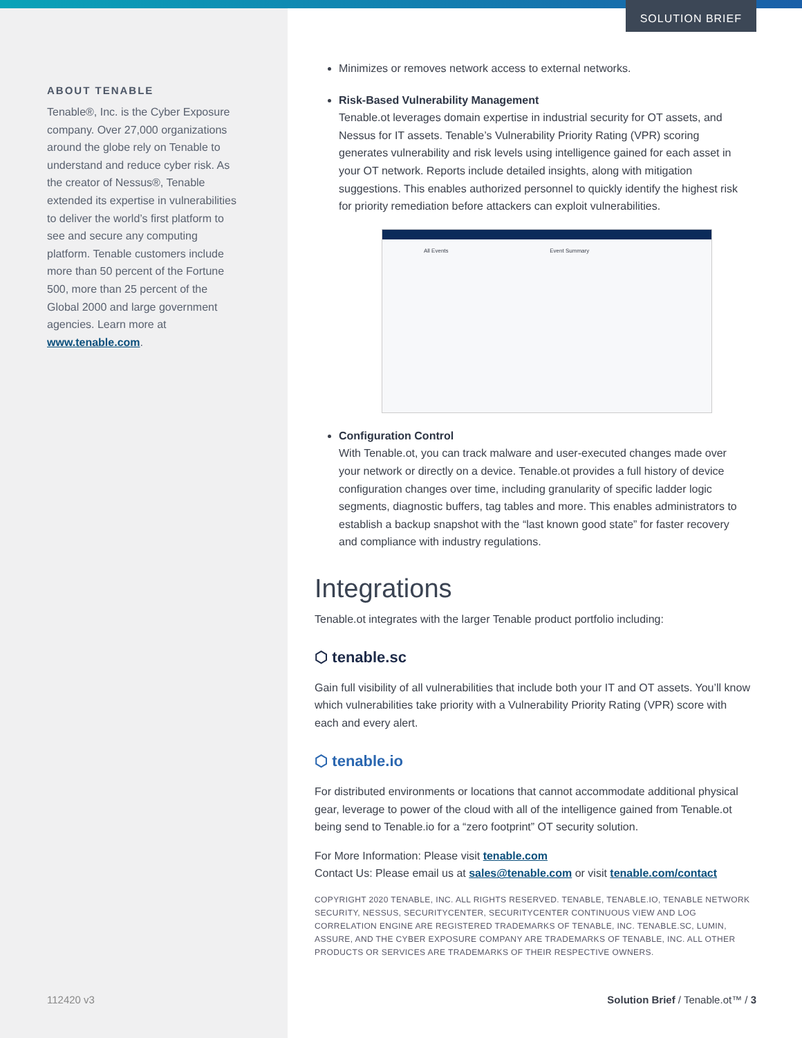SOLUTION BRIEF
ABOUT TENABLE
Tenable®, Inc. is the Cyber Exposure company. Over 27,000 organizations around the globe rely on Tenable to understand and reduce cyber risk. As the creator of Nessus®, Tenable extended its expertise in vulnerabilities to deliver the world’s first platform to see and secure any computing platform. Tenable customers include more than 50 percent of the Fortune 500, more than 25 percent of the Global 2000 and large government agencies. Learn more at www.tenable.com.
Minimizes or removes network access to external networks.
Risk-Based Vulnerability Management
Tenable.ot leverages domain expertise in industrial security for OT assets, and Nessus for IT assets. Tenable’s Vulnerability Priority Rating (VPR) scoring generates vulnerability and risk levels using intelligence gained for each asset in your OT network. Reports include detailed insights, along with mitigation suggestions. This enables authorized personnel to quickly identify the highest risk for priority remediation before attackers can exploit vulnerabilities.
All Events Event Summary
Configuration Control
With Tenable.ot, you can track malware and user-executed changes made over your network or directly on a device. Tenable.ot provides a full history of device configuration changes over time, including granularity of specific ladder logic segments, diagnostic buffers, tag tables and more. This enables administrators to establish a backup snapshot with the “last known good state” for faster recovery and compliance with industry regulations.
Integrations
Tenable.ot integrates with the larger Tenable product portfolio including:
⬡ tenable.sc
Gain full visibility of all vulnerabilities that include both your IT and OT assets. You’ll know which vulnerabilities take priority with a Vulnerability Priority Rating (VPR) score with each and every alert.
⬡ tenable.io
For distributed environments or locations that cannot accommodate additional physical gear, leverage to power of the cloud with all of the intelligence gained from Tenable.ot being send to Tenable.io for a “zero footprint” OT security solution.
For More Information: Please visit tenable.com
Contact Us: Please email us at sales@tenable.com or visit tenable.com/contact
COPYRIGHT 2020 TENABLE, INC. ALL RIGHTS RESERVED. TENABLE, TENABLE.IO, TENABLE NETWORK SECURITY, NESSUS, SECURITYCENTER, SECURITYCENTER CONTINUOUS VIEW AND LOG CORRELATION ENGINE ARE REGISTERED TRADEMARKS OF TENABLE, INC. TENABLE.SC, LUMIN, ASSURE, AND THE CYBER EXPOSURE COMPANY ARE TRADEMARKS OF TENABLE, INC. ALL OTHER PRODUCTS OR SERVICES ARE TRADEMARKS OF THEIR RESPECTIVE OWNERS.
112420 v3
Solution Brief / Tenable.ot™ / 3